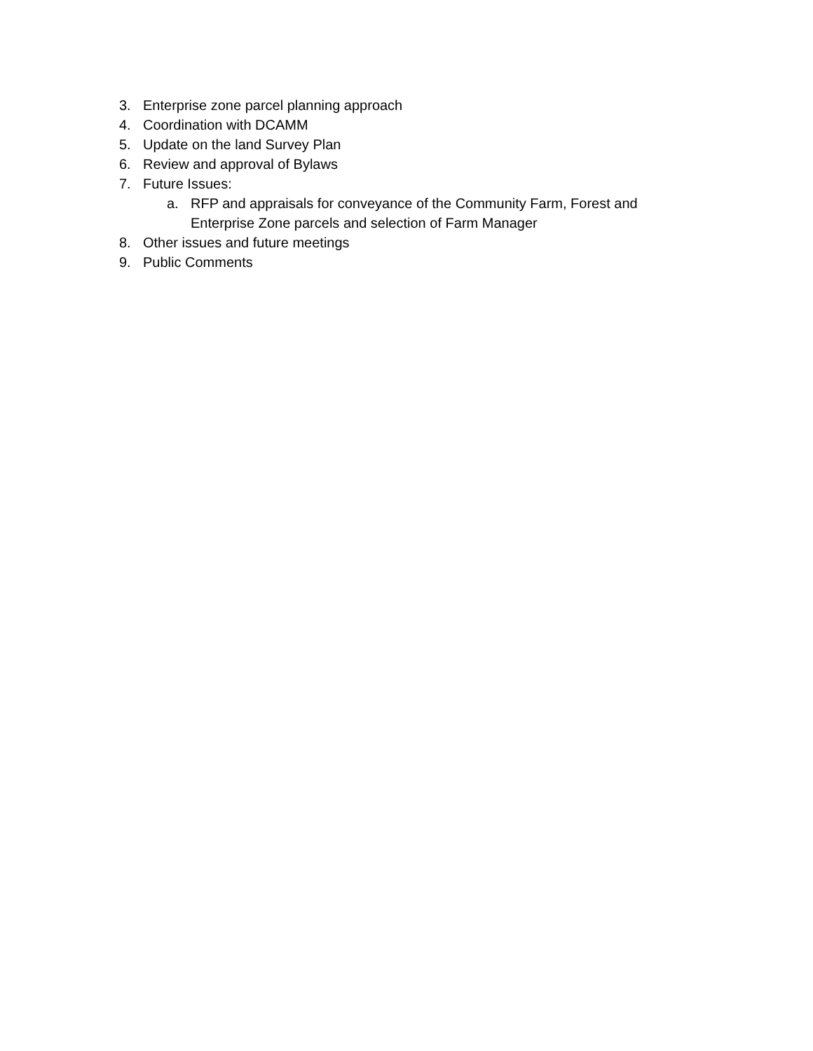3. Enterprise zone parcel planning approach
4. Coordination with DCAMM
5. Update on the land Survey Plan
6. Review and approval of Bylaws
7. Future Issues:
a. RFP and appraisals for conveyance of the Community Farm, Forest and Enterprise Zone parcels and selection of Farm Manager
8. Other issues and future meetings
9. Public Comments